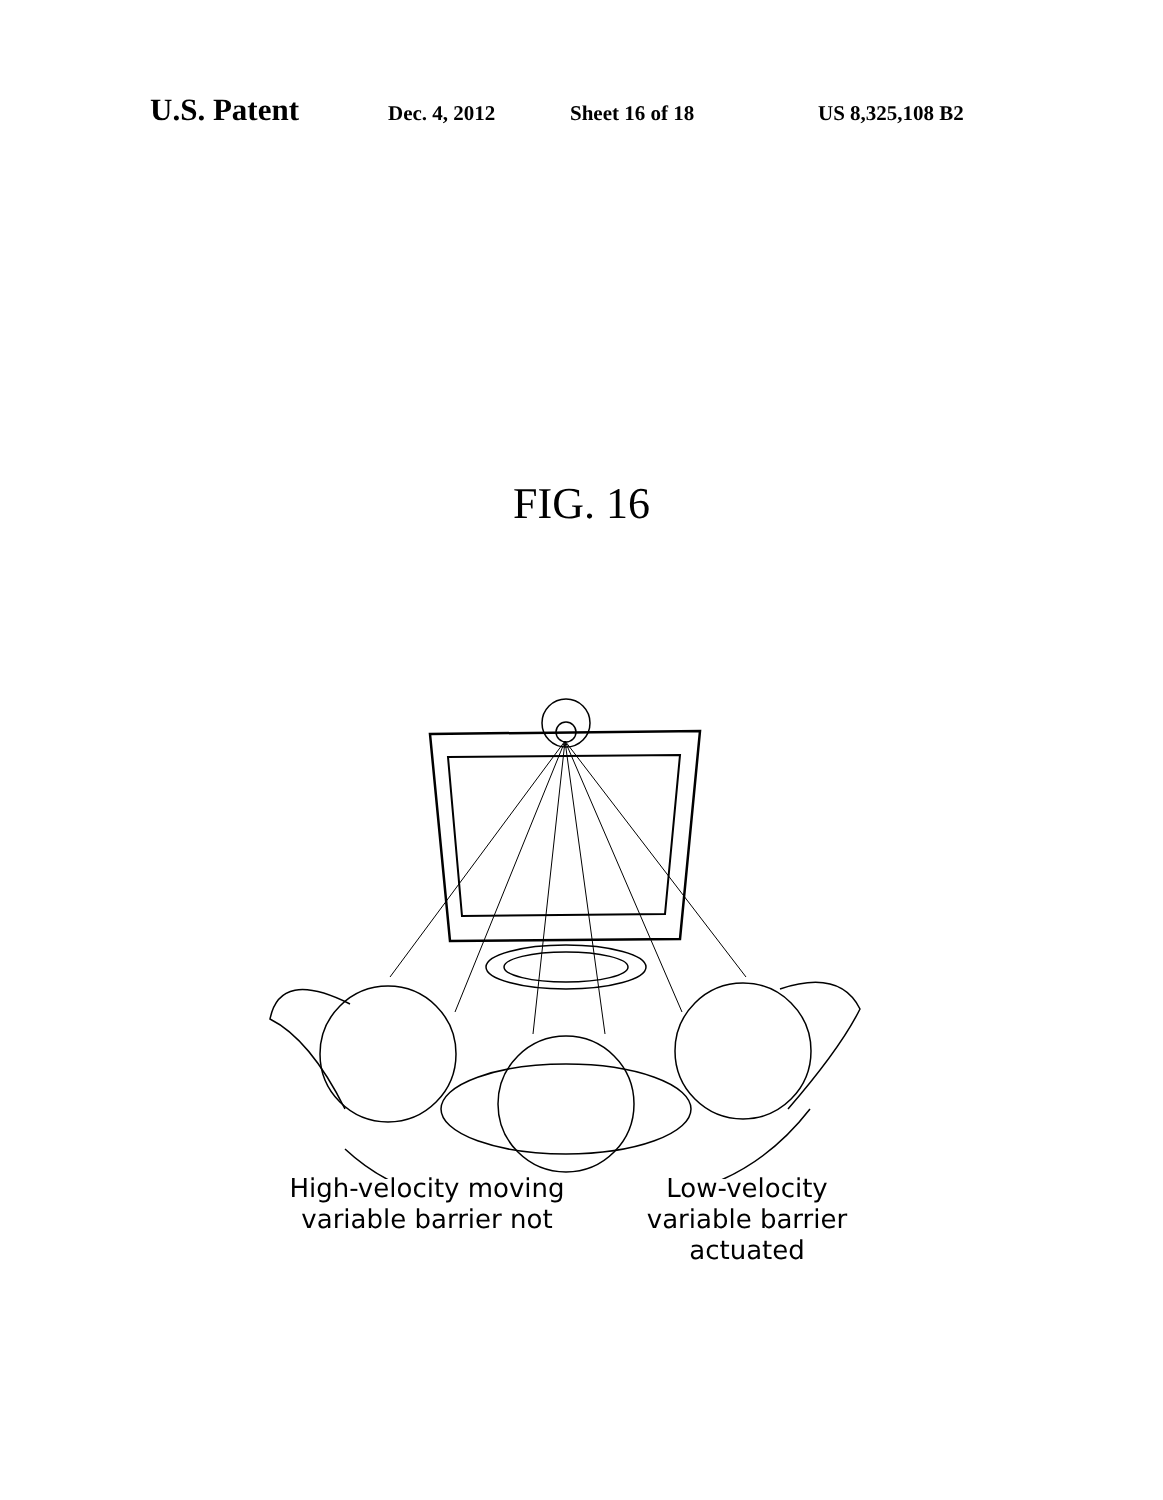U.S. Patent Dec. 4, 2012 Sheet 16 of 18 US 8,325,108 B2
FIG. 16
High-velocity moving
variable barrier not
Low-velocity
variable barrier actuated